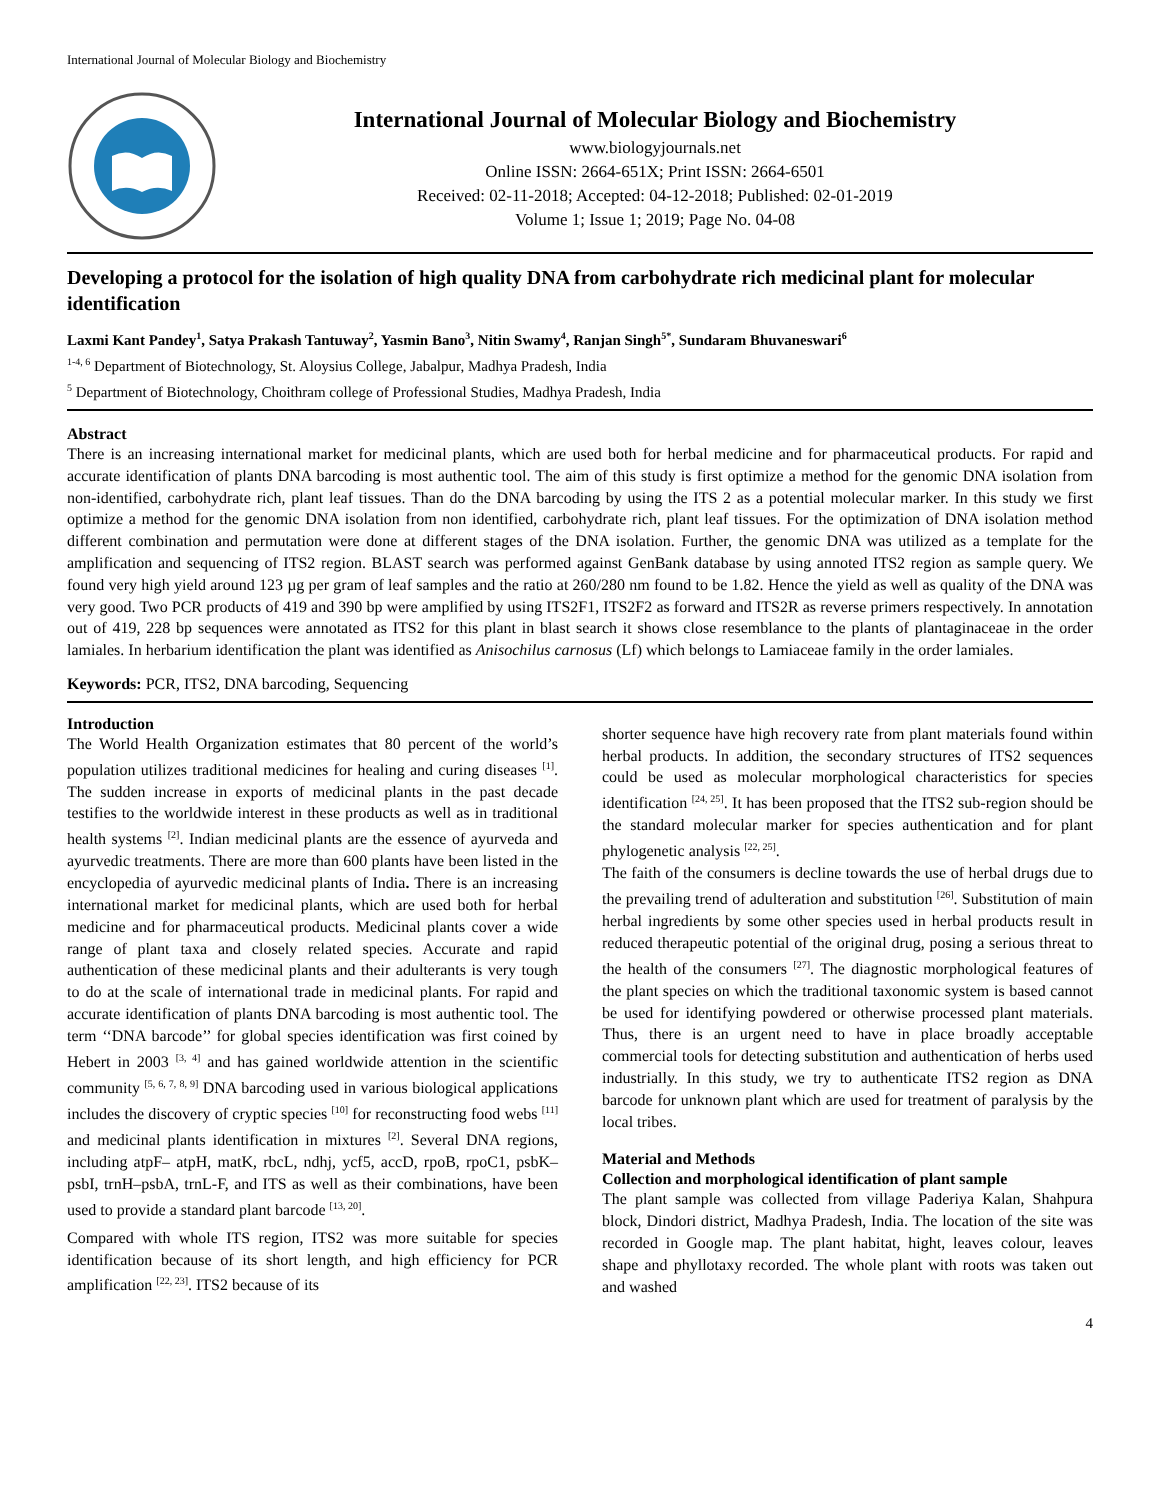International Journal of Molecular Biology and Biochemistry
International Journal of Molecular Biology and Biochemistry
www.biologyjournals.net
Online ISSN: 2664-651X; Print ISSN: 2664-6501
Received: 02-11-2018; Accepted: 04-12-2018; Published: 02-01-2019
Volume 1; Issue 1; 2019; Page No. 04-08
Developing a protocol for the isolation of high quality DNA from carbohydrate rich medicinal plant for molecular identification
Laxmi Kant Pandey<sup>1</sup>, Satya Prakash Tantuway<sup>2</sup>, Yasmin Bano<sup>3</sup>, Nitin Swamy<sup>4</sup>, Ranjan Singh<sup>5*</sup>, Sundaram Bhuvaneswari<sup>6</sup>
<sup>1-4, 6</sup> Department of Biotechnology, St. Aloysius College, Jabalpur, Madhya Pradesh, India
<sup>5</sup> Department of Biotechnology, Choithram college of Professional Studies, Madhya Pradesh, India
Abstract
There is an increasing international market for medicinal plants, which are used both for herbal medicine and for pharmaceutical products. For rapid and accurate identification of plants DNA barcoding is most authentic tool. The aim of this study is first optimize a method for the genomic DNA isolation from non-identified, carbohydrate rich, plant leaf tissues. Than do the DNA barcoding by using the ITS 2 as a potential molecular marker. In this study we first optimize a method for the genomic DNA isolation from non identified, carbohydrate rich, plant leaf tissues. For the optimization of DNA isolation method different combination and permutation were done at different stages of the DNA isolation. Further, the genomic DNA was utilized as a template for the amplification and sequencing of ITS2 region. BLAST search was performed against GenBank database by using annoted ITS2 region as sample query. We found very high yield around 123 µg per gram of leaf samples and the ratio at 260/280 nm found to be 1.82. Hence the yield as well as quality of the DNA was very good. Two PCR products of 419 and 390 bp were amplified by using ITS2F1, ITS2F2 as forward and ITS2R as reverse primers respectively. In annotation out of 419, 228 bp sequences were annotated as ITS2 for this plant in blast search it shows close resemblance to the plants of plantaginaceae in the order lamiales. In herbarium identification the plant was identified as Anisochilus carnosus (Lf) which belongs to Lamiaceae family in the order lamiales.
Keywords: PCR, ITS2, DNA barcoding, Sequencing
Introduction
The World Health Organization estimates that 80 percent of the world’s population utilizes traditional medicines for healing and curing diseases <sup>[1]</sup>. The sudden increase in exports of medicinal plants in the past decade testifies to the worldwide interest in these products as well as in traditional health systems <sup>[2]</sup>. Indian medicinal plants are the essence of ayurveda and ayurvedic treatments. There are more than 600 plants have been listed in the encyclopedia of ayurvedic medicinal plants of India. There is an increasing international market for medicinal plants, which are used both for herbal medicine and for pharmaceutical products. Medicinal plants cover a wide range of plant taxa and closely related species. Accurate and rapid authentication of these medicinal plants and their adulterants is very tough to do at the scale of international trade in medicinal plants. For rapid and accurate identification of plants DNA barcoding is most authentic tool. The term ‘‘DNA barcode’’ for global species identification was first coined by Hebert in 2003 <sup>[3, 4]</sup> and has gained worldwide attention in the scientific community <sup>[5, 6, 7, 8, 9]</sup> DNA barcoding used in various biological applications includes the discovery of cryptic species <sup>[10]</sup> for reconstructing food webs <sup>[11]</sup> and medicinal plants identification in mixtures <sup>[2]</sup>. Several DNA regions, including atpF– atpH, matK, rbcL, ndhj, ycf5, accD, rpoB, rpoC1, psbK–psbI, trnH–psbA, trnL-F, and ITS as well as their combinations, have been used to provide a standard plant barcode <sup>[13, 20]</sup>.
Compared with whole ITS region, ITS2 was more suitable for species identification because of its short length, and high efficiency for PCR amplification <sup>[22, 23]</sup>. ITS2 because of its
shorter sequence have high recovery rate from plant materials found within herbal products. In addition, the secondary structures of ITS2 sequences could be used as molecular morphological characteristics for species identification <sup>[24, 25]</sup>. It has been proposed that the ITS2 sub-region should be the standard molecular marker for species authentication and for plant phylogenetic analysis <sup>[22, 25]</sup>.
The faith of the consumers is decline towards the use of herbal drugs due to the prevailing trend of adulteration and substitution <sup>[26]</sup>. Substitution of main herbal ingredients by some other species used in herbal products result in reduced therapeutic potential of the original drug, posing a serious threat to the health of the consumers <sup>[27]</sup>. The diagnostic morphological features of the plant species on which the traditional taxonomic system is based cannot be used for identifying powdered or otherwise processed plant materials. Thus, there is an urgent need to have in place broadly acceptable commercial tools for detecting substitution and authentication of herbs used industrially. In this study, we try to authenticate ITS2 region as DNA barcode for unknown plant which are used for treatment of paralysis by the local tribes.
Material and Methods
Collection and morphological identification of plant sample
The plant sample was collected from village Paderiya Kalan, Shahpura block, Dindori district, Madhya Pradesh, India. The location of the site was recorded in Google map. The plant habitat, hight, leaves colour, leaves shape and phyllotaxy recorded. The whole plant with roots was taken out and washed
4